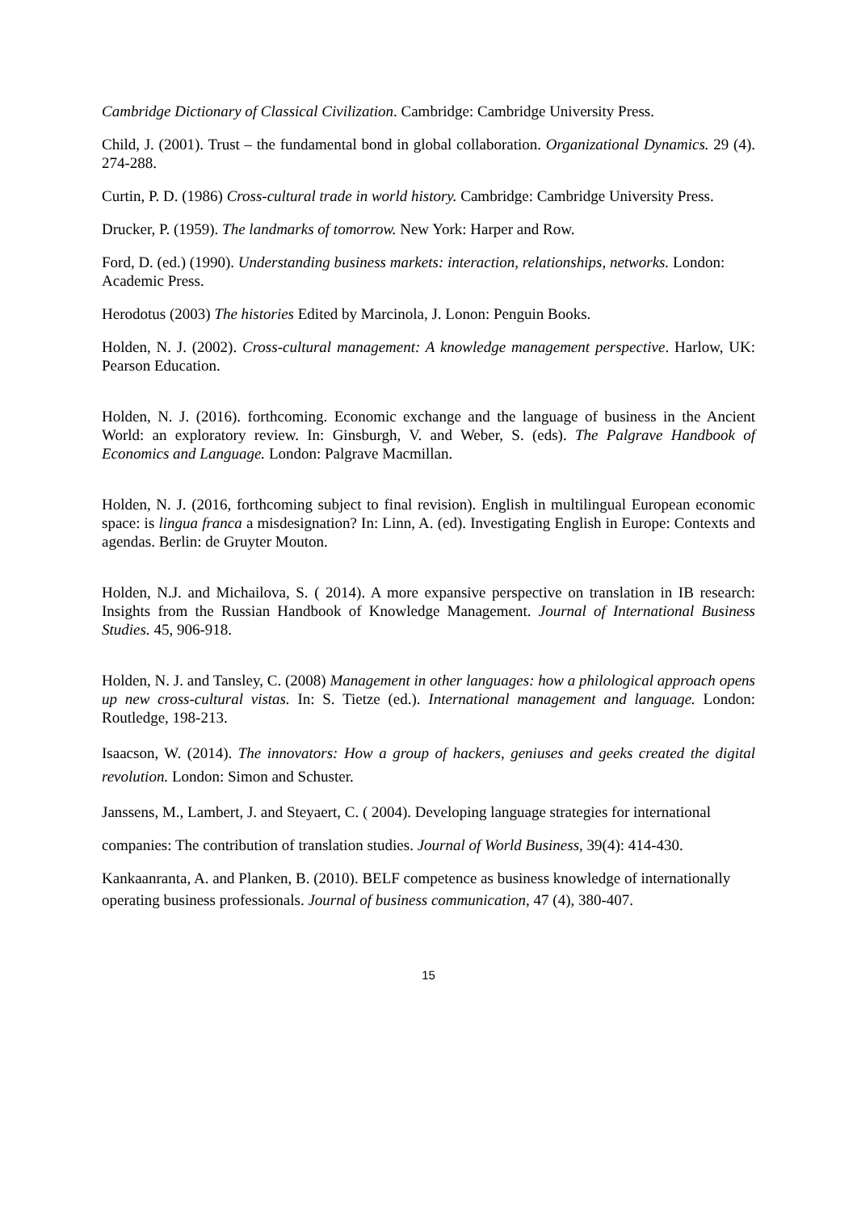Cambridge Dictionary of Classical Civilization. Cambridge: Cambridge University Press.
Child, J. (2001). Trust – the fundamental bond in global collaboration. Organizational Dynamics. 29 (4). 274-288.
Curtin, P. D. (1986) Cross-cultural trade in world history. Cambridge: Cambridge University Press.
Drucker, P. (1959). The landmarks of tomorrow. New York: Harper and Row.
Ford, D. (ed.) (1990). Understanding business markets: interaction, relationships, networks. London:
Academic Press.
Herodotus (2003) The histories Edited by Marcinola, J. Lonon: Penguin Books.
Holden, N. J. (2002). Cross-cultural management: A knowledge management perspective. Harlow, UK: Pearson Education.
Holden, N. J. (2016). forthcoming. Economic exchange and the language of business in the Ancient World: an exploratory review. In: Ginsburgh, V. and Weber, S. (eds). The Palgrave Handbook of Economics and Language. London: Palgrave Macmillan.
Holden, N. J. (2016, forthcoming subject to final revision). English in multilingual European economic space: is lingua franca a misdesignation? In: Linn, A. (ed). Investigating English in Europe: Contexts and agendas. Berlin: de Gruyter Mouton.
Holden, N.J. and Michailova, S. ( 2014). A more expansive perspective on translation in IB research: Insights from the Russian Handbook of Knowledge Management. Journal of International Business Studies. 45, 906-918.
Holden, N. J. and Tansley, C. (2008) Management in other languages: how a philological approach opens up new cross-cultural vistas. In: S. Tietze (ed.). International management and language. London: Routledge, 198-213.
Isaacson, W. (2014). The innovators: How a group of hackers, geniuses and geeks created the digital revolution. London: Simon and Schuster.
Janssens, M., Lambert, J. and Steyaert, C. ( 2004). Developing language strategies for international
companies: The contribution of translation studies. Journal of World Business, 39(4): 414-430.
Kankaanranta, A. and Planken, B. (2010). BELF competence as business knowledge of internationally
operating business professionals. Journal of business communication, 47 (4), 380-407.
15